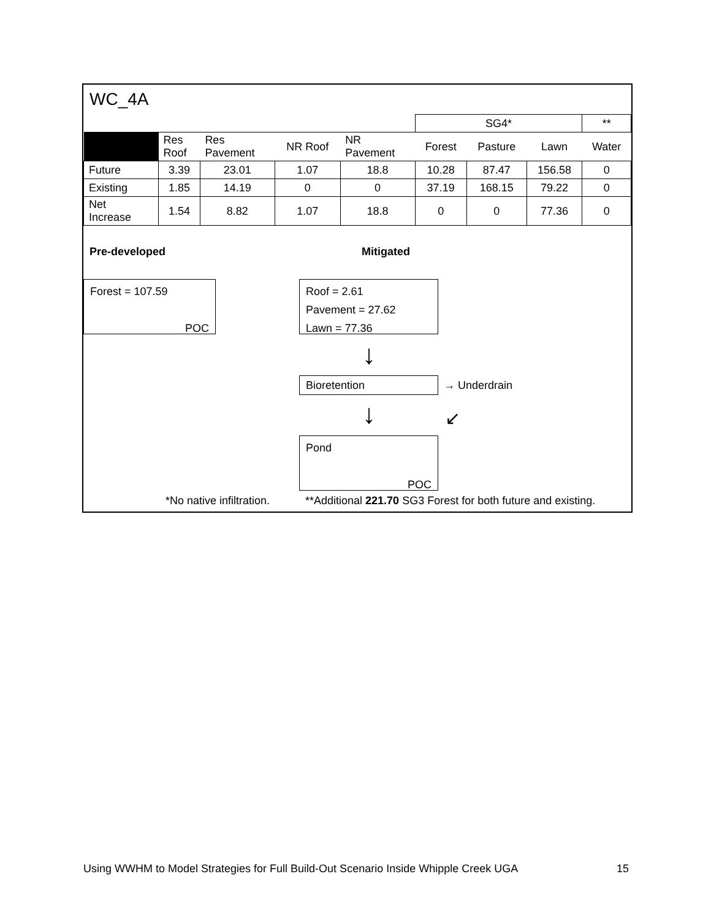WC_4A
| | | | | | SG4* | | | ** |
| | Res Roof | Res Pavement | NR Roof | NR Pavement | Forest | Pasture | Lawn | Water |
| Future | 3.39 | 23.01 | 1.07 | 18.8 | 10.28 | 87.47 | 156.58 | 0 |
| Existing | 1.85 | 14.19 | 0 | 0 | 37.19 | 168.15 | 79.22 | 0 |
| Net Increase | 1.54 | 8.82 | 1.07 | 18.8 | 0 | 0 | 77.36 | 0 |
Pre-developed Mitigated
Forest = 107.59
POC
Roof = 2.61
Pavement = 27.62
Lawn = 77.36
↓
Bioretention → Underdrain
↓ ↙
Pond
POC
*No native infiltration.
**Additional 221.70 SG3 Forest for both future and existing.
Using WWHM to Model Strategies for Full Build-Out Scenario Inside Whipple Creek UGA 15